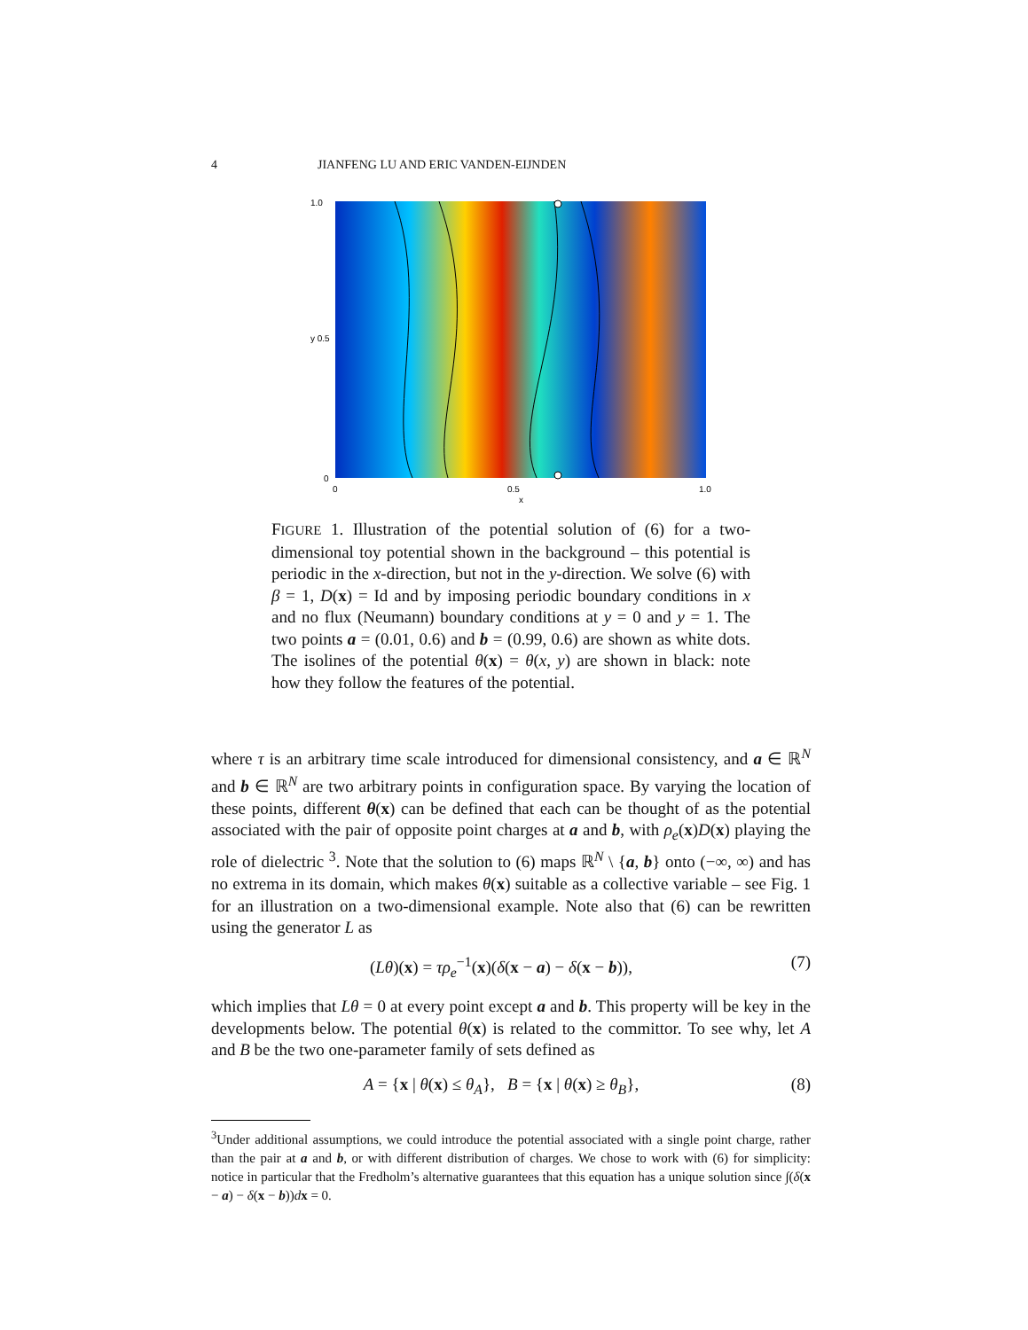4 JIANFENG LU AND ERIC VANDEN-EIJNDEN
1.0
y 0.5
0
0
0.5
1.0
x
FIGURE 1. Illustration of the potential solution of (6) for a two-dimensional toy potential shown in the background – this potential is periodic in the x-direction, but not in the y-direction. We solve (6) with β = 1, D(x) = Id and by imposing periodic boundary conditions in x and no flux (Neumann) boundary conditions at y = 0 and y = 1. The two points a = (0.01, 0.6) and b = (0.99, 0.6) are shown as white dots. The isolines of the potential θ(x) = θ(x, y) are shown in black: note how they follow the features of the potential.
where τ is an arbitrary time scale introduced for dimensional consistency, and a ∈ ℝ<sup>N</sup> and b ∈ ℝ<sup>N</sup> are two arbitrary points in configuration space. By varying the location of these points, different θ(x) can be defined that each can be thought of as the potential associated with the pair of opposite point charges at a and b, with ρ<sub>e</sub>(x)D(x) playing the role of dielectric <sup>3</sup>. Note that the solution to (6) maps ℝ<sup>N</sup> \ {a, b} onto (−∞, ∞) and has no extrema in its domain, which makes θ(x) suitable as a collective variable – see Fig. 1 for an illustration on a two-dimensional example. Note also that (6) can be rewritten using the generator L as
(Lθ)(x) = τρ<sub>e</sub><sup>−1</sup>(x)(δ(x − a) − δ(x − b)), (7)
which implies that Lθ = 0 at every point except a and b. This property will be key in the developments below. The potential θ(x) is related to the committor. To see why, let A and B be the two one-parameter family of sets defined as
A = {x | θ(x) ≤ θ<sub>A</sub>}, B = {x | θ(x) ≥ θ<sub>B</sub>}, (8)
<sup>3</sup> Under additional assumptions, we could introduce the potential associated with a single point charge, rather than the pair at a and b, or with different distribution of charges. We chose to work with (6) for simplicity: notice in particular that the Fredholm’s alternative guarantees that this equation has a unique solution since ∫(δ(x − a) − δ(x − b))dx = 0.